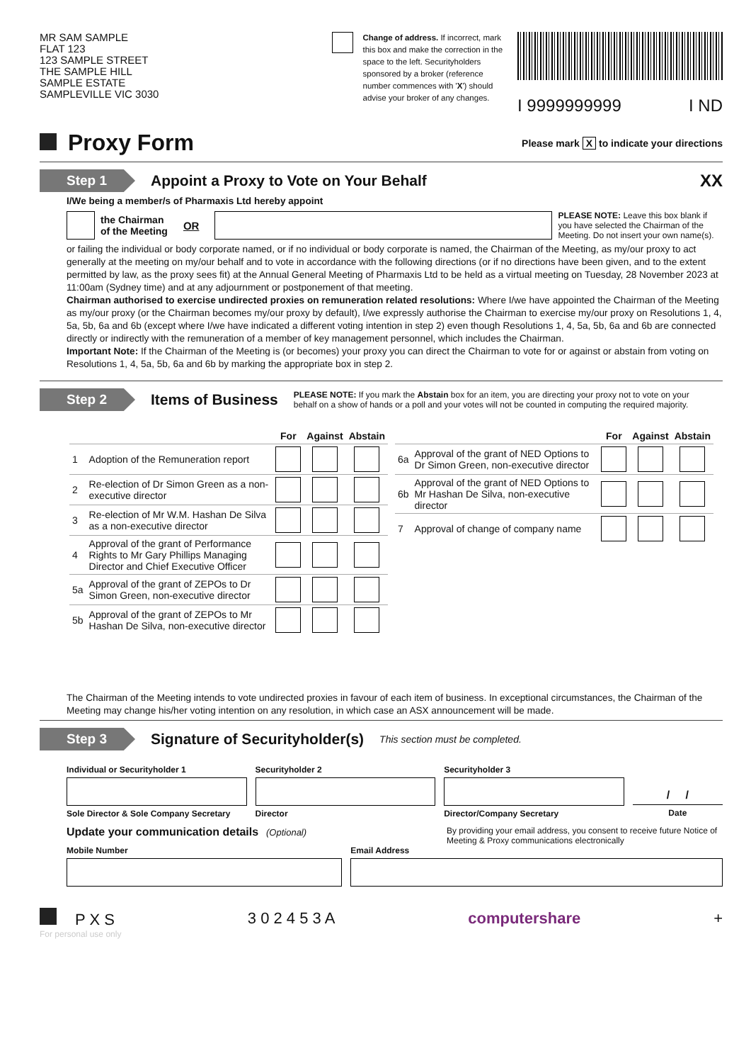MR SAM SAMPLE
FLAT 123
123 SAMPLE STREET
THE SAMPLE HILL
SAMPLE ESTATE
SAMPLEVILLE VIC 3030
Change of address. If incorrect, mark this box and make the correction in the space to the left. Securityholders sponsored by a broker (reference number commences with 'X') should advise your broker of any changes.
I 9999999999 I ND
Proxy Form
Please mark X to indicate your directions
Step 1
Appoint a Proxy to Vote on Your Behalf
XX
I/We being a member/s of Pharmaxis Ltd hereby appoint
the Chairman
of the Meeting OR
PLEASE NOTE: Leave this box blank if you have selected the Chairman of the Meeting. Do not insert your own name(s).
or failing the individual or body corporate named, or if no individual or body corporate is named, the Chairman of the Meeting, as my/our proxy to act generally at the meeting on my/our behalf and to vote in accordance with the following directions (or if no directions have been given, and to the extent permitted by law, as the proxy sees fit) at the Annual General Meeting of Pharmaxis Ltd to be held as a virtual meeting on Tuesday, 28 November 2023 at 11:00am (Sydney time) and at any adjournment or postponement of that meeting.
Chairman authorised to exercise undirected proxies on remuneration related resolutions: Where I/we have appointed the Chairman of the Meeting as my/our proxy (or the Chairman becomes my/our proxy by default), I/we expressly authorise the Chairman to exercise my/our proxy on Resolutions 1, 4, 5a, 5b, 6a and 6b (except where I/we have indicated a different voting intention in step 2) even though Resolutions 1, 4, 5a, 5b, 6a and 6b are connected directly or indirectly with the remuneration of a member of key management personnel, which includes the Chairman.
Important Note: If the Chairman of the Meeting is (or becomes) your proxy you can direct the Chairman to vote for or against or abstain from voting on Resolutions 1, 4, 5a, 5b, 6a and 6b by marking the appropriate box in step 2.
Step 2
Items of Business
PLEASE NOTE: If you mark the Abstain box for an item, you are directing your proxy not to vote on your behalf on a show of hands or a poll and your votes will not be counted in computing the required majority.
| | | For | Against | Abstain |
| --- | --- | --- | --- | --- |
| 1 | Adoption of the Remuneration report | | | |
| 2 | Re-election of Dr Simon Green as a non-executive director | | | |
| 3 | Re-election of Mr W.M. Hashan De Silva as a non-executive director | | | |
| 4 | Approval of the grant of Performance Rights to Mr Gary Phillips Managing Director and Chief Executive Officer | | | |
| 5a | Approval of the grant of ZEPOs to Dr Simon Green, non-executive director | | | |
| 5b | Approval of the grant of ZEPOs to Mr Hashan De Silva, non-executive director | | | |
| | | For | Against | Abstain |
| --- | --- | --- | --- | --- |
| 6a | Approval of the grant of NED Options to Dr Simon Green, non-executive director | | | |
| 6b | Approval of the grant of NED Options to Mr Hashan De Silva, non-executive director | | | |
| 7 | Approval of change of company name | | | |
The Chairman of the Meeting intends to vote undirected proxies in favour of each item of business. In exceptional circumstances, the Chairman of the Meeting may change his/her voting intention on any resolution, in which case an ASX announcement will be made.
Step 3
Signature of Securityholder(s)
This section must be completed.
Individual or Securityholder 1
Sole Director & Sole Company Secretary
Securityholder 2
Director
Securityholder 3
Director/Company Secretary
/ /
Date
Update your communication details (Optional)
By providing your email address, you consent to receive future Notice of Meeting & Proxy communications electronically
Mobile Number Email Address
P X S 3 0 2 4 5 3 A computershare +
For personal use only